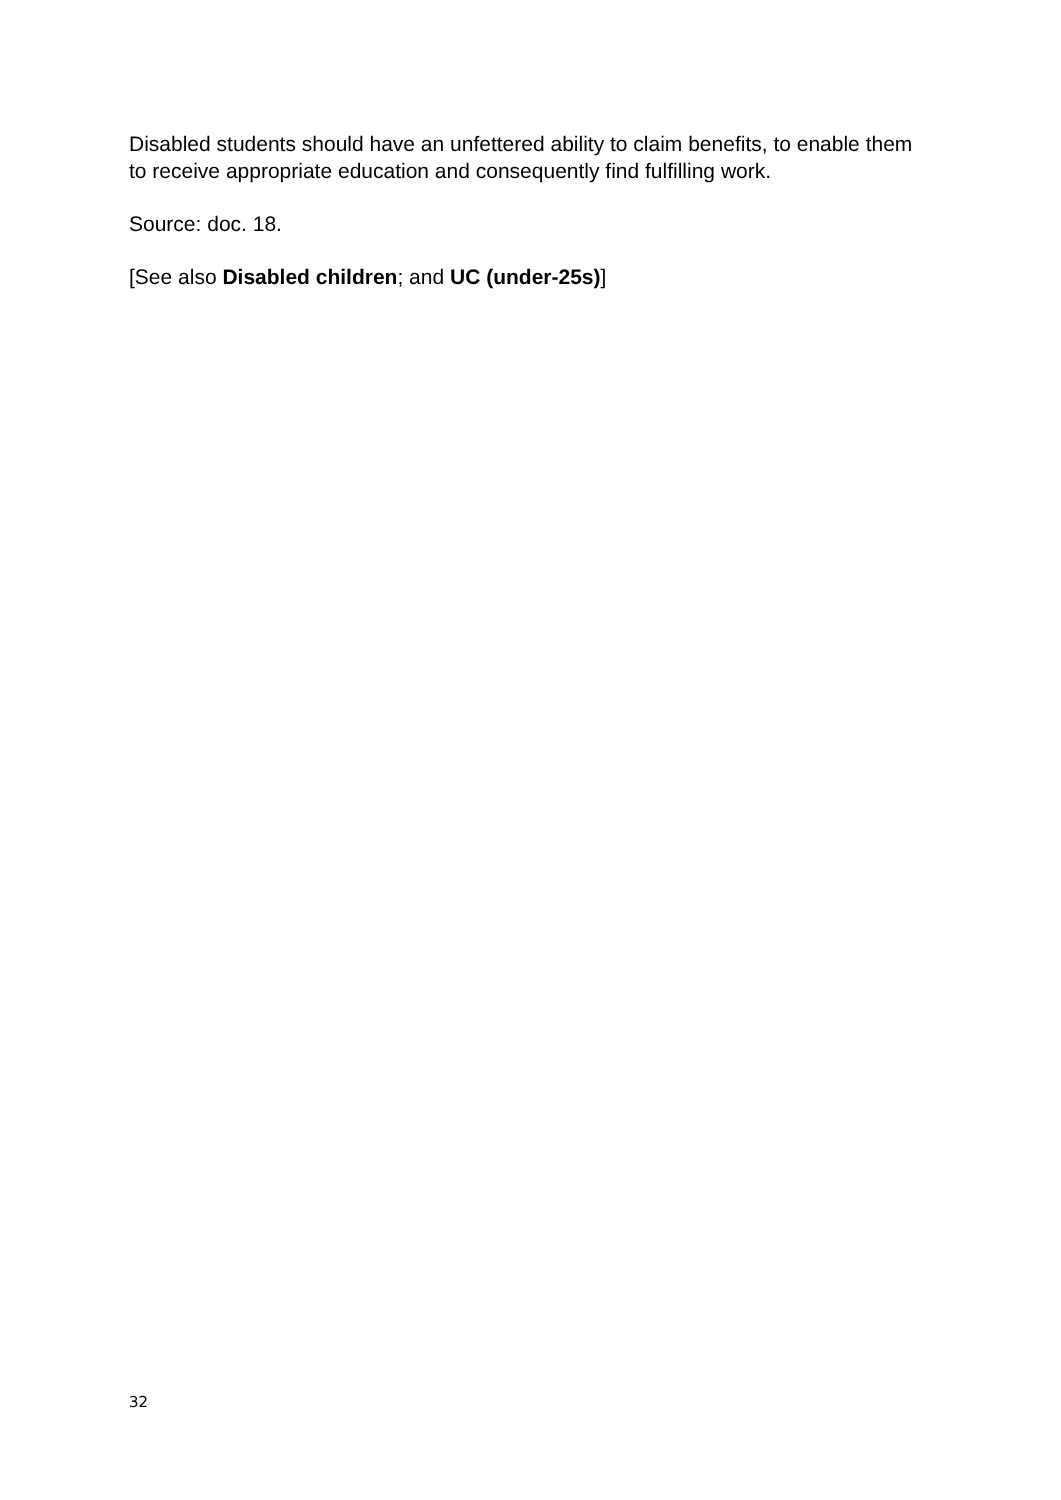Disabled students should have an unfettered ability to claim benefits, to enable them to receive appropriate education and consequently find fulfilling work.
Source: doc. 18.
[See also Disabled children; and UC (under-25s)]
32